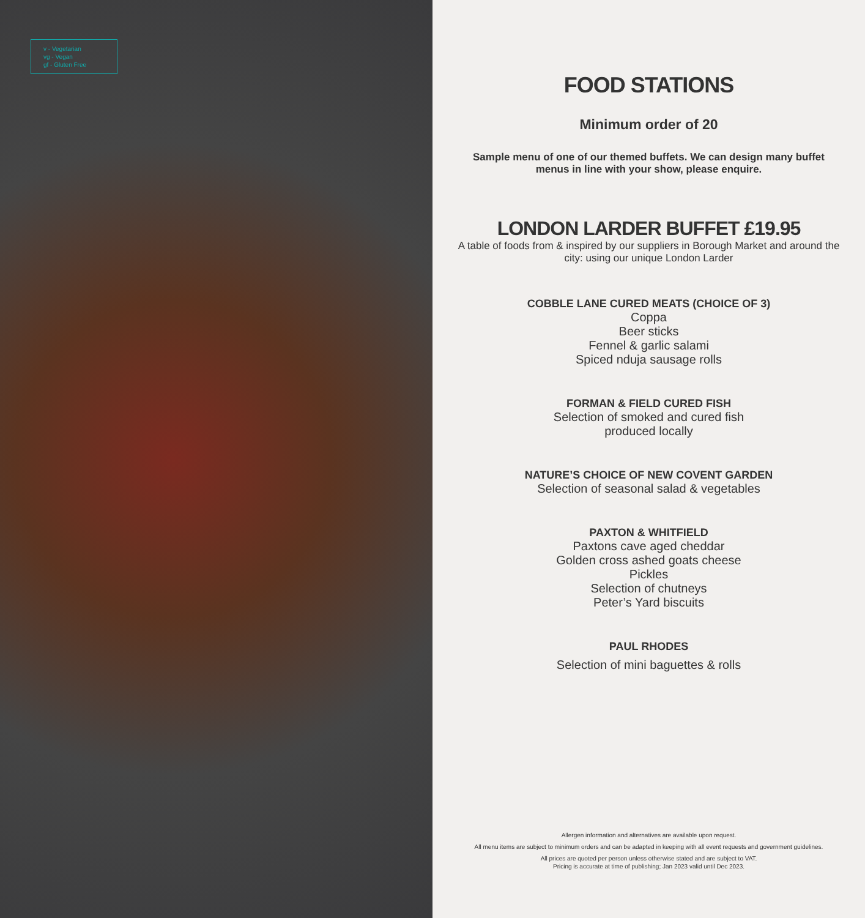v - Vegetarian
vg - Vegan
gf - Gluten Free
FOOD STATIONS
Minimum order of 20
Sample menu of one of our themed buffets. We can design many buffet menus in line with your show, please enquire.
LONDON LARDER BUFFET £19.95
A table of foods from & inspired by our suppliers in Borough Market and around the city: using our unique London Larder
COBBLE LANE CURED MEATS (CHOICE OF 3)
Coppa
Beer sticks
Fennel & garlic salami
Spiced nduja sausage rolls
FORMAN & FIELD CURED FISH
Selection of smoked and cured fish
produced locally
NATURE’S CHOICE OF NEW COVENT GARDEN
Selection of seasonal salad & vegetables
PAXTON & WHITFIELD
Paxtons cave aged cheddar
Golden cross ashed goats cheese
Pickles
Selection of chutneys
Peter’s Yard biscuits
PAUL RHODES
Selection of mini baguettes & rolls
Allergen information and alternatives are available upon request.
All menu items are subject to minimum orders and can be adapted in keeping with all event requests and government guidelines.
All prices are quoted per person unless otherwise stated and are subject to VAT.
Pricing is accurate at time of publishing; Jan 2023 valid until Dec 2023.